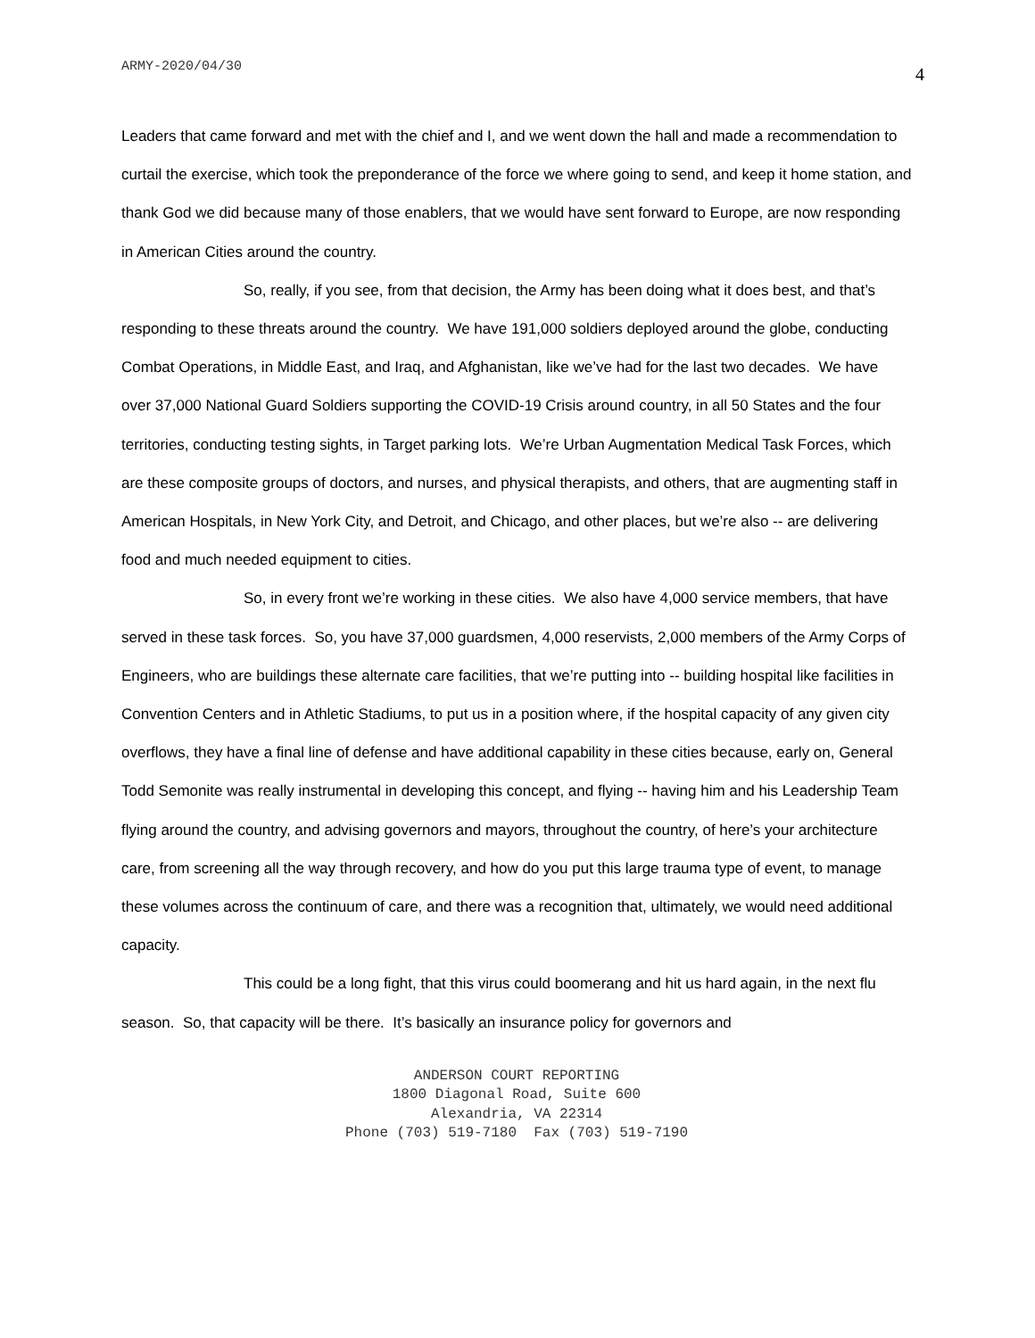ARMY-2020/04/30 4
Leaders that came forward and met with the chief and I, and we went down the hall and made a recommendation to curtail the exercise, which took the preponderance of the force we where going to send, and keep it home station, and thank God we did because many of those enablers, that we would have sent forward to Europe, are now responding in American Cities around the country.
So, really, if you see, from that decision, the Army has been doing what it does best, and that’s responding to these threats around the country. We have 191,000 soldiers deployed around the globe, conducting Combat Operations, in Middle East, and Iraq, and Afghanistan, like we’ve had for the last two decades. We have over 37,000 National Guard Soldiers supporting the COVID-19 Crisis around country, in all 50 States and the four territories, conducting testing sights, in Target parking lots. We’re Urban Augmentation Medical Task Forces, which are these composite groups of doctors, and nurses, and physical therapists, and others, that are augmenting staff in American Hospitals, in New York City, and Detroit, and Chicago, and other places, but we’re also -- are delivering food and much needed equipment to cities.
So, in every front we’re working in these cities. We also have 4,000 service members, that have served in these task forces. So, you have 37,000 guardsmen, 4,000 reservists, 2,000 members of the Army Corps of Engineers, who are buildings these alternate care facilities, that we’re putting into -- building hospital like facilities in Convention Centers and in Athletic Stadiums, to put us in a position where, if the hospital capacity of any given city overflows, they have a final line of defense and have additional capability in these cities because, early on, General Todd Semonite was really instrumental in developing this concept, and flying -- having him and his Leadership Team flying around the country, and advising governors and mayors, throughout the country, of here’s your architecture care, from screening all the way through recovery, and how do you put this large trauma type of event, to manage these volumes across the continuum of care, and there was a recognition that, ultimately, we would need additional capacity.
This could be a long fight, that this virus could boomerang and hit us hard again, in the next flu season. So, that capacity will be there. It’s basically an insurance policy for governors and
ANDERSON COURT REPORTING
1800 Diagonal Road, Suite 600
Alexandria, VA 22314
Phone (703) 519-7180 Fax (703) 519-7190